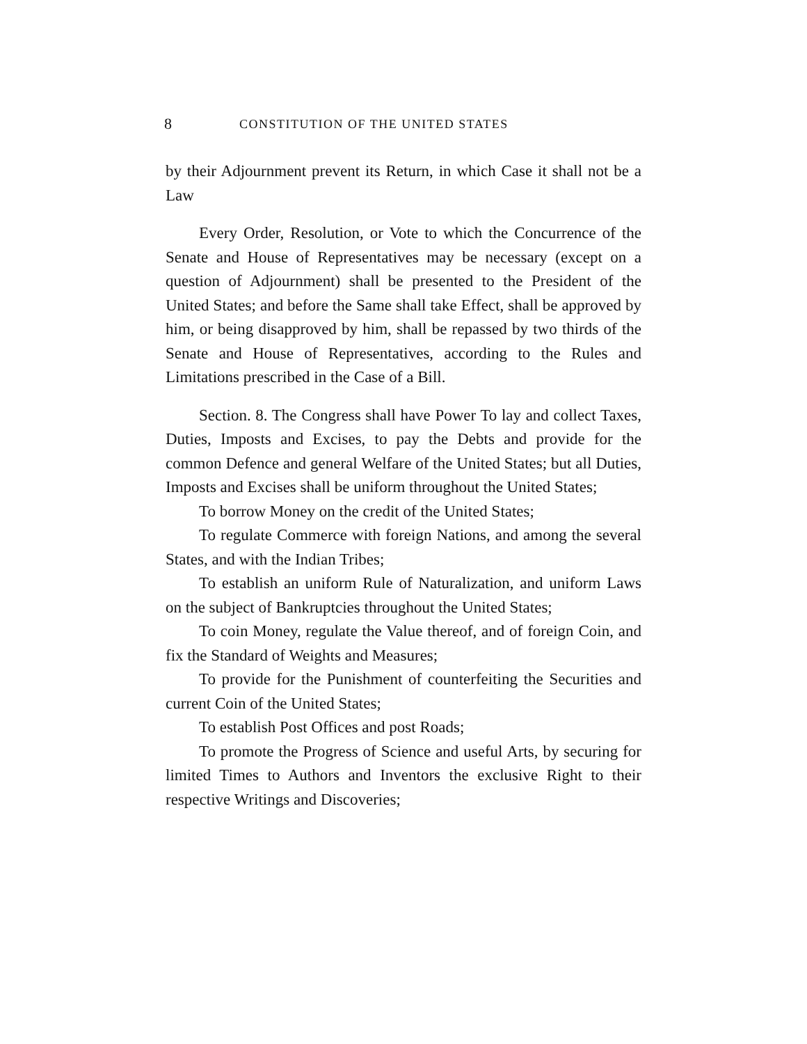8 CONSTITUTION OF THE UNITED STATES
by their Adjournment prevent its Return, in which Case it shall not be a Law
Every Order, Resolution, or Vote to which the Concurrence of the Senate and House of Representatives may be necessary (except on a question of Adjournment) shall be presented to the President of the United States; and before the Same shall take Effect, shall be approved by him, or being disapproved by him, shall be repassed by two thirds of the Senate and House of Representatives, according to the Rules and Limitations prescribed in the Case of a Bill.
Section. 8. The Congress shall have Power To lay and collect Taxes, Duties, Imposts and Excises, to pay the Debts and provide for the common Defence and general Welfare of the United States; but all Duties, Imposts and Excises shall be uniform throughout the United States;
To borrow Money on the credit of the United States;
To regulate Commerce with foreign Nations, and among the several States, and with the Indian Tribes;
To establish an uniform Rule of Naturalization, and uniform Laws on the subject of Bankruptcies throughout the United States;
To coin Money, regulate the Value thereof, and of foreign Coin, and fix the Standard of Weights and Measures;
To provide for the Punishment of counterfeiting the Securities and current Coin of the United States;
To establish Post Offices and post Roads;
To promote the Progress of Science and useful Arts, by securing for limited Times to Authors and Inventors the exclusive Right to their respective Writings and Discoveries;